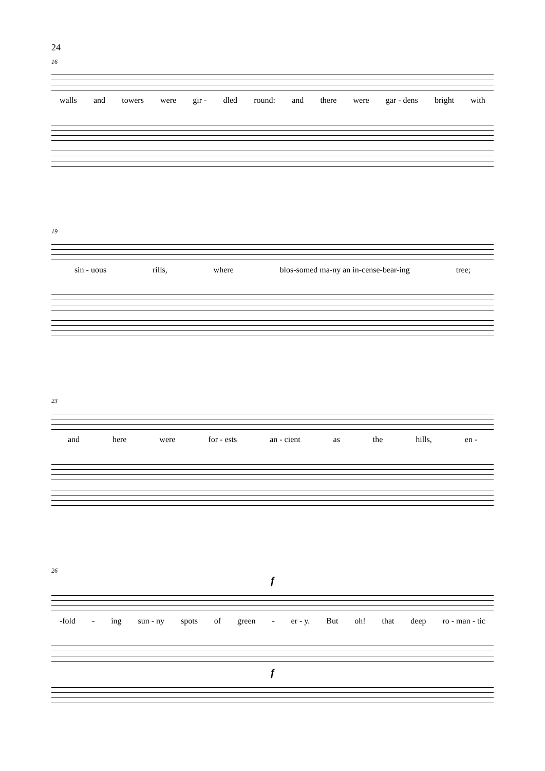24
16
walls and towers were gir - dled round: and there were gar - dens bright with
19
sin - uous rills, where blos-somed ma-ny an in-cense-bear-ing tree;
23
and here were for - ests an - cient as the hills, en -
26
f
-fold - ing sun - ny spots of green - er - y. But oh! that deep ro - man - tic
f